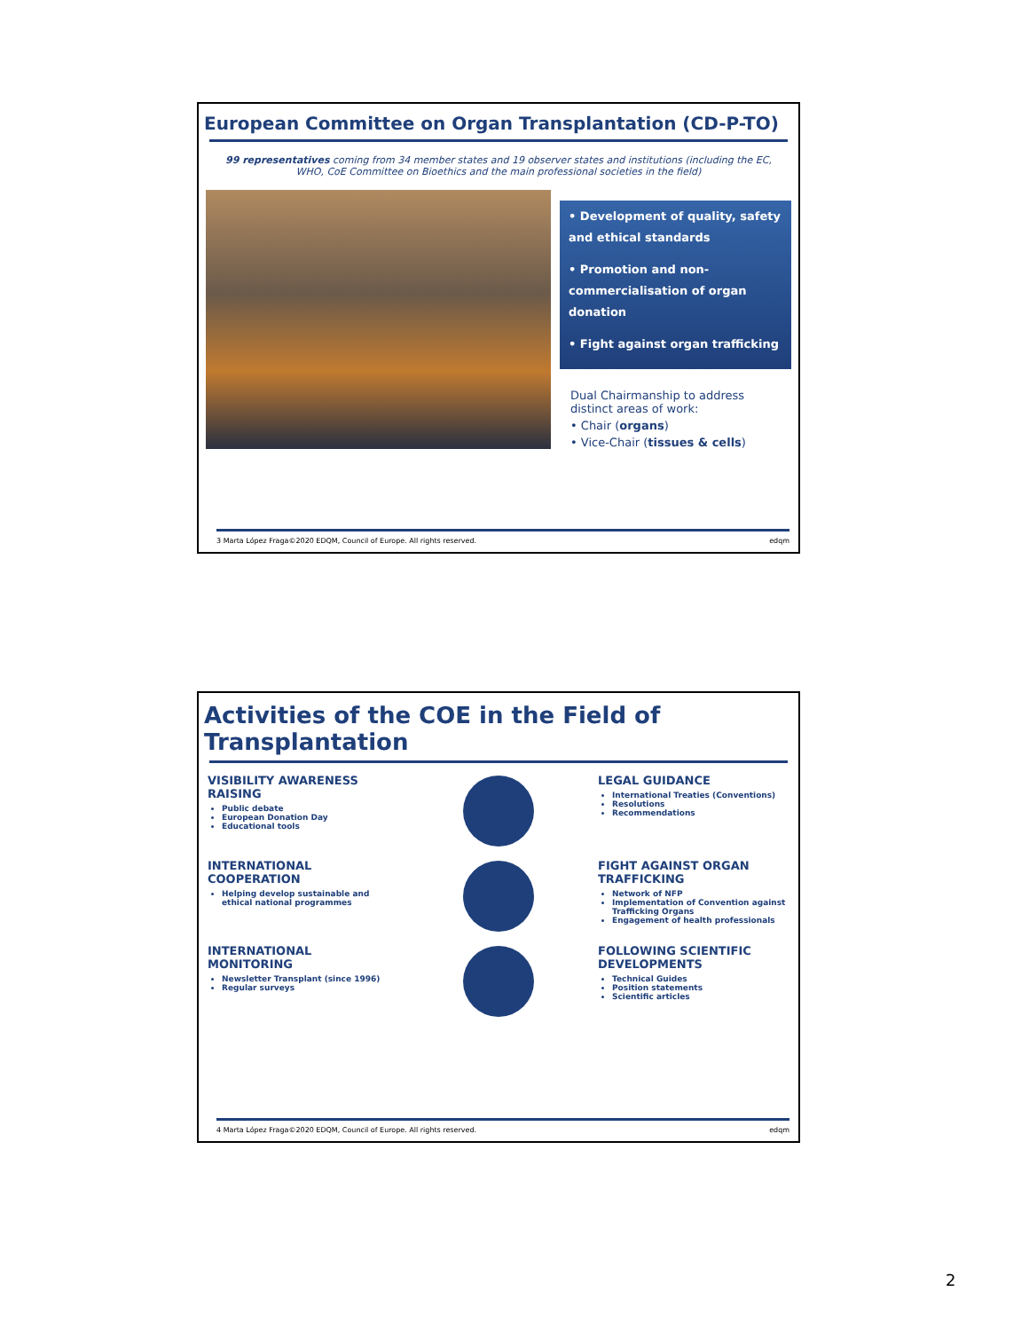European Committee on Organ Transplantation (CD-P-TO)
99 representatives coming from 34 member states and 19 observer states and institutions (including the EC, WHO, CoE Committee on Bioethics and the main professional societies in the field)
• Development of quality, safety and ethical standards
• Promotion and non-commercialisation of organ donation
• Fight against organ trafficking
Dual Chairmanship to address distinct areas of work:
• Chair (organs)
• Vice-Chair (tissues & cells)
3 Marta López Fraga©2020 EDQM, Council of Europe. All rights reserved. edqm
Activities of the COE in the Field of Transplantation
VISIBILITY AWARENESS RAISING
Public debate
European Donation Day
Educational tools
LEGAL GUIDANCE
International Treaties (Conventions)
Resolutions
Recommendations
INTERNATIONAL COOPERATION
Helping develop sustainable and ethical national programmes
FIGHT AGAINST ORGAN TRAFFICKING
Network of NFP
Implementation of Convention against Trafficking Organs
Engagement of health professionals
INTERNATIONAL MONITORING
Newsletter Transplant (since 1996)
Regular surveys
FOLLOWING SCIENTIFIC DEVELOPMENTS
Technical Guides
Position statements
Scientific articles
4 Marta López Fraga©2020 EDQM, Council of Europe. All rights reserved. edqm
2